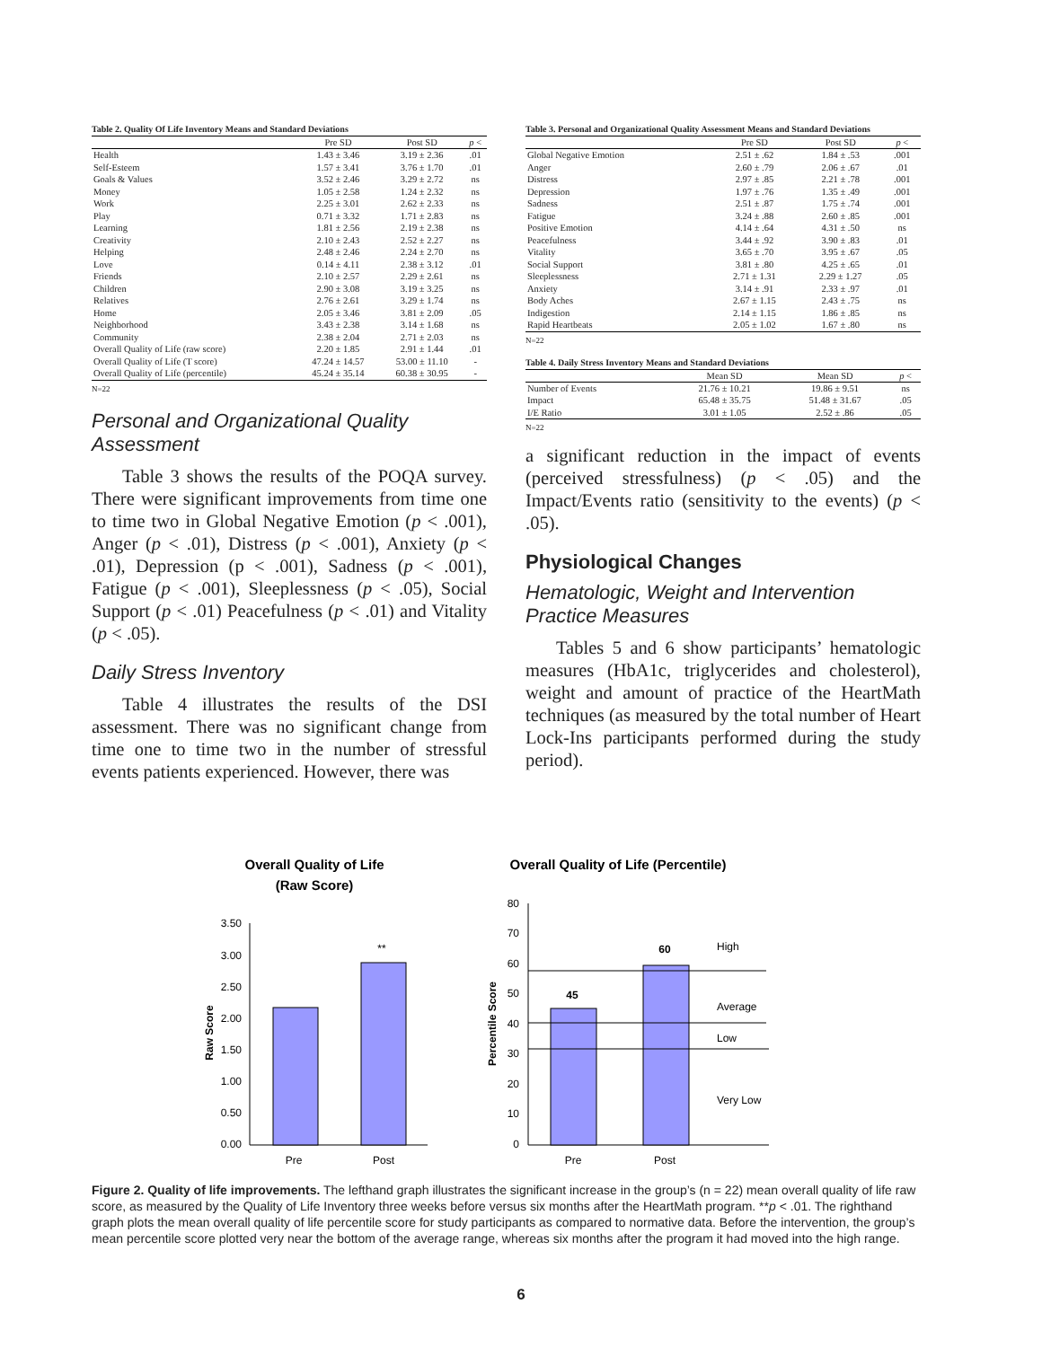Table 2. Quality Of Life Inventory Means and Standard Deviations
| | Pre SD | Post SD | p < |
| --- | --- | --- | --- |
| Health | 1.43 ± 3.46 | 3.19 ± 2.36 | .01 |
| Self-Esteem | 1.57 ± 3.41 | 3.76 ± 1.70 | .01 |
| Goals & Values | 3.52 ± 2.46 | 3.29 ± 2.72 | ns |
| Money | 1.05 ± 2.58 | 1.24 ± 2.32 | ns |
| Work | 2.25 ± 3.01 | 2.62 ± 2.33 | ns |
| Play | 0.71 ± 3.32 | 1.71 ± 2.83 | ns |
| Learning | 1.81 ± 2.56 | 2.19 ± 2.38 | ns |
| Creativity | 2.10 ± 2.43 | 2.52 ± 2.27 | ns |
| Helping | 2.48 ± 2.46 | 2.24 ± 2.70 | ns |
| Love | 0.14 ± 4.11 | 2.38 ± 3.12 | .01 |
| Friends | 2.10 ± 2.57 | 2.29 ± 2.61 | ns |
| Children | 2.90 ± 3.08 | 3.19 ± 3.25 | ns |
| Relatives | 2.76 ± 2.61 | 3.29 ± 1.74 | ns |
| Home | 2.05 ± 3.46 | 3.81 ± 2.09 | .05 |
| Neighborhood | 3.43 ± 2.38 | 3.14 ± 1.68 | ns |
| Community | 2.38 ± 2.04 | 2.71 ± 2.03 | ns |
| Overall Quality of Life (raw score) | 2.20 ± 1.85 | 2.91 ± 1.44 | .01 |
| Overall Quality of Life (T score) | 47.24 ± 14.57 | 53.00 ± 11.10 | - |
| Overall Quality of Life (percentile) | 45.24 ± 35.14 | 60.38 ± 30.95 | - |
N=22
Personal and Organizational Quality Assessment
Table 3 shows the results of the POQA survey. There were significant improvements from time one to time two in Global Negative Emotion (p < .001), Anger (p < .01), Distress (p < .001), Anxiety (p < .01), Depression (p < .001), Sadness (p < .001), Fatigue (p < .001), Sleeplessness (p < .05), Social Support (p < .01) Peacefulness (p < .01) and Vitality (p < .05).
Daily Stress Inventory
Table 4 illustrates the results of the DSI assessment. There was no significant change from time one to time two in the number of stressful events patients experienced. However, there was
Table 3. Personal and Organizational Quality Assessment Means and Standard Deviations
| | Pre SD | Post SD | p < |
| --- | --- | --- | --- |
| Global Negative Emotion | 2.51 ± .62 | 1.84 ± .53 | .001 |
| Anger | 2.60 ± .79 | 2.06 ± .67 | .01 |
| Distress | 2.97 ± .85 | 2.21 ± .78 | .001 |
| Depression | 1.97 ± .76 | 1.35 ± .49 | .001 |
| Sadness | 2.51 ± .87 | 1.75 ± .74 | .001 |
| Fatigue | 3.24 ± .88 | 2.60 ± .85 | .001 |
| Positive Emotion | 4.14 ± .64 | 4.31 ± .50 | ns |
| Peacefulness | 3.44 ± .92 | 3.90 ± .83 | .01 |
| Vitality | 3.65 ± .70 | 3.95 ± .67 | .05 |
| Social Support | 3.81 ± .80 | 4.25 ± .65 | .01 |
| Sleeplessness | 2.71 ± 1.31 | 2.29 ± 1.27 | .05 |
| Anxiety | 3.14 ± .91 | 2.33 ± .97 | .01 |
| Body Aches | 2.67 ± 1.15 | 2.43 ± .75 | ns |
| Indigestion | 2.14 ± 1.15 | 1.86 ± .85 | ns |
| Rapid Heartbeats | 2.05 ± 1.02 | 1.67 ± .80 | ns |
N=22
Table 4. Daily Stress Inventory Means and Standard Deviations
| | Mean SD | Mean SD | p < |
| --- | --- | --- | --- |
| Number of Events | 21.76 ± 10.21 | 19.86 ± 9.51 | ns |
| Impact | 65.48 ± 35.75 | 51.48 ± 31.67 | .05 |
| I/E Ratio | 3.01 ± 1.05 | 2.52 ± .86 | .05 |
N=22
a significant reduction in the impact of events (perceived stressfulness) (p < .05) and the Impact/Events ratio (sensitivity to the events) (p < .05).
Physiological Changes
Hematologic, Weight and Intervention Practice Measures
Tables 5 and 6 show participants’ hematologic measures (HbA1c, triglycerides and cholesterol), weight and amount of practice of the HeartMath techniques (as measured by the total number of Heart Lock-Ins participants performed during the study period).
Overall Quality of Life
(Raw Score)
3.50
3.00
2.50
2.00
1.50
1.00
0.50
0.00
Raw Score
**
Pre
Post
Overall Quality of Life (Percentile)
80
70
60
50
40
30
20
10
0
Percentile Score
45
60
High
Average
Low
Very Low
Pre
Post
Figure 2. Quality of life improvements. The lefthand graph illustrates the significant increase in the group’s (n = 22) mean overall quality of life raw score, as measured by the Quality of Life Inventory three weeks before versus six months after the HeartMath program. **p < .01. The righthand graph plots the mean overall quality of life percentile score for study participants as compared to normative data. Before the intervention, the group’s mean percentile score plotted very near the bottom of the average range, whereas six months after the program it had moved into the high range.
6